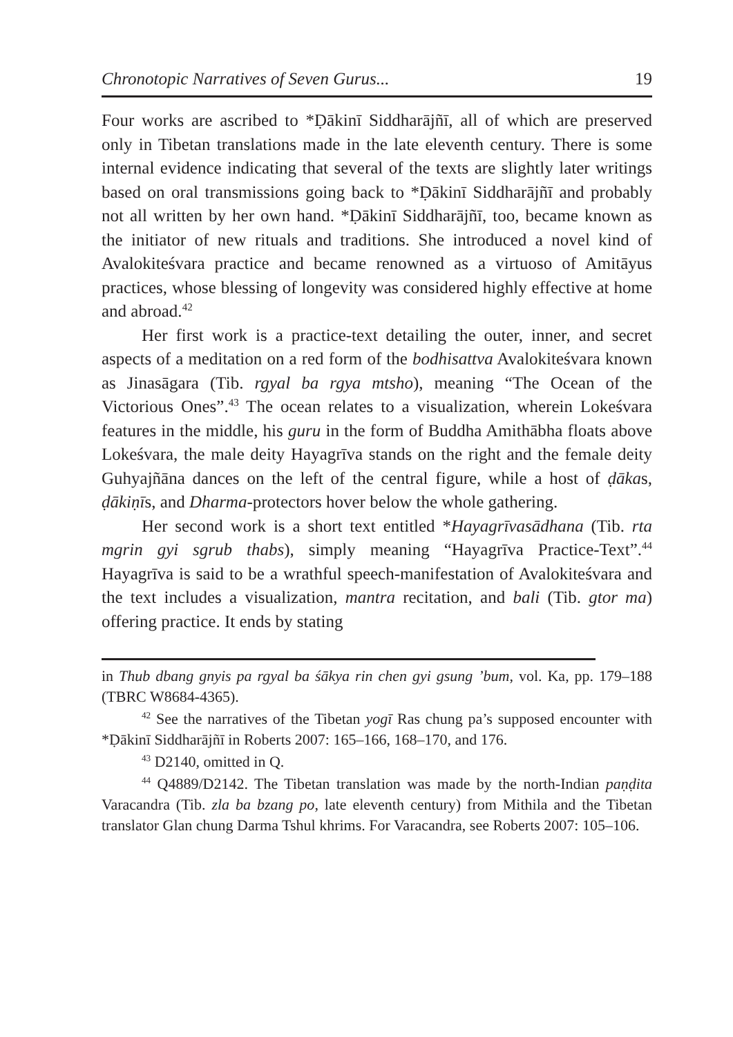Chronotopic Narratives of Seven Gurus... 19
Four works are ascribed to *Ḍākinī Siddharājñī, all of which are pre­served only in Tibetan translations made in the late eleventh century. There is some internal evidence indicating that several of the texts are slightly later writings based on oral transmissions going back to *Ḍākinī Siddharājñī and probably not all written by her own hand. *Ḍākinī Siddharājñī, too, became known as the initiator of new rituals and traditions. She introduced a novel kind of Avalokiteśvara practice and became renowned as a virtuoso of Amitāyus practices, whose bless­ing of longevity was considered highly effective at home and abroad.<sup>42</sup>
Her first work is a practice-text detailing the outer, inner, and secret aspects of a meditation on a red form of the bodhisattva Avalokiteśvara known as Jinasāgara (Tib. rgyal ba rgya mtsho), meaning “The Ocean of the Victorious Ones”.<sup>43</sup> The ocean relates to a visualization, wherein Lokeśvara features in the middle, his guru in the form of Buddha Amithābha floats above Lokeśvara, the male deity Hayagrīva stands on the right and the female deity Guhyajñāna dances on the left of the central figure, while a host of ḍākas, ḍākiṇīs, and Dharma-protectors hover below the whole gathering.
Her second work is a short text entitled *Hayagrīvasādhana (Tib. rta mgrin gyi sgrub thabs), simply meaning “Hayagrīva Practice-Text”.<sup>44</sup> Hayagrīva is said to be a wrathful speech-manifestation of Avalokiteśvara and the text includes a visualization, mantra recitation, and bali (Tib. gtor ma) offering practice. It ends by stating
in Thub dbang gnyis pa rgyal ba śākya rin chen gyi gsung ’bum, vol. Ka, pp. 179–188 (TBRC W8684-4365).
<sup>42</sup> See the narratives of the Tibetan yogī Ras chung pa’s supposed encounter with *Ḍākinī Siddharājñī in Roberts 2007: 165–166, 168–170, and 176.
<sup>43</sup> D2140, omitted in Q.
<sup>44</sup> Q4889/D2142. The Tibetan translation was made by the north-Indian paṇḍita Varacandra (Tib. zla ba bzang po, late eleventh century) from Mithila and the Tibetan translator Glan chung Darma Tshul khrims. For Varacandra, see Roberts 2007: 105–106.